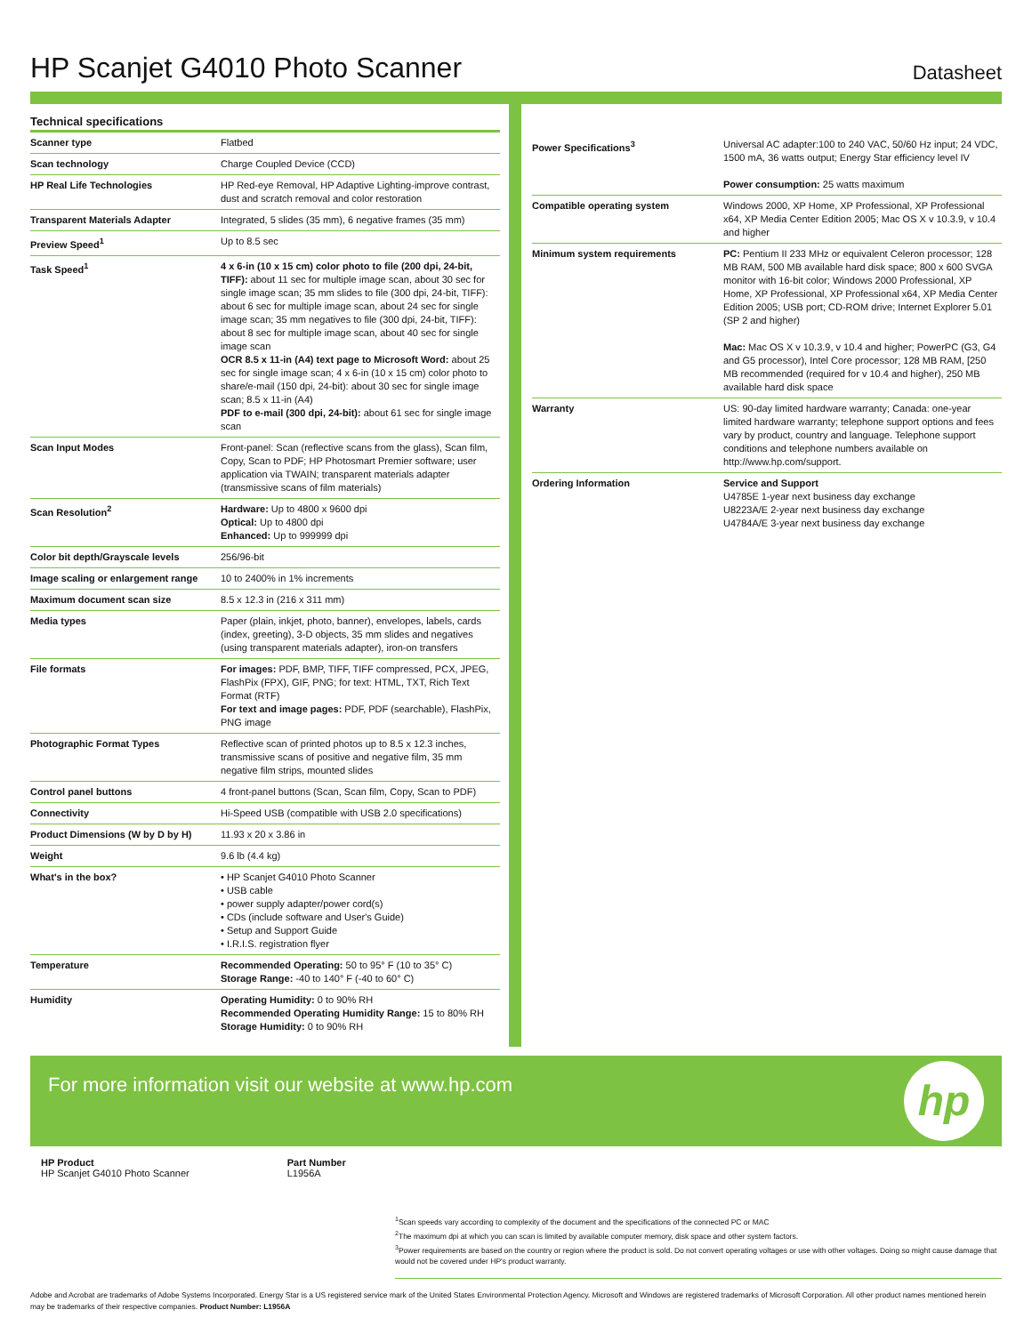HP Scanjet G4010 Photo Scanner
Datasheet
Technical specifications
| Scanner type | Flatbed |
| Scan technology | Charge Coupled Device (CCD) |
| HP Real Life Technologies | HP Red-eye Removal, HP Adaptive Lighting-improve contrast, dust and scratch removal and color restoration |
| Transparent Materials Adapter | Integrated, 5 slides (35 mm), 6 negative frames (35 mm) |
| Preview Speed<sup>1</sup> | Up to 8.5 sec |
| Task Speed<sup>1</sup> | 4 x 6-in (10 x 15 cm) color photo to file (200 dpi, 24-bit, TIFF): about 11 sec for multiple image scan, about 30 sec for single image scan; 35 mm slides to file (300 dpi, 24-bit, TIFF): about 6 sec for multiple image scan, about 24 sec for single image scan; 35 mm negatives to file (300 dpi, 24-bit, TIFF): about 8 sec for multiple image scan, about 40 sec for single image scan OCR 8.5 x 11-in (A4) text page to Microsoft Word: about 25 sec for single image scan; 4 x 6-in (10 x 15 cm) color photo to share/e-mail (150 dpi, 24-bit): about 30 sec for single image scan; 8.5 x 11-in (A4) PDF to e-mail (300 dpi, 24-bit): about 61 sec for single image scan |
| Scan Input Modes | Front-panel: Scan (reflective scans from the glass), Scan film, Copy, Scan to PDF; HP Photosmart Premier software; user application via TWAIN; transparent materials adapter (transmissive scans of film materials) |
| Scan Resolution<sup>2</sup> | Hardware: Up to 4800 x 9600 dpi Optical: Up to 4800 dpi Enhanced: Up to 999999 dpi |
| Color bit depth/Grayscale levels | 256/96-bit |
| Image scaling or enlargement range | 10 to 2400% in 1% increments |
| Maximum document scan size | 8.5 x 12.3 in (216 x 311 mm) |
| Media types | Paper (plain, inkjet, photo, banner), envelopes, labels, cards (index, greeting), 3-D objects, 35 mm slides and negatives (using transparent materials adapter), iron-on transfers |
| File formats | For images: PDF, BMP, TIFF, TIFF compressed, PCX, JPEG, FlashPix (FPX), GIF, PNG; for text: HTML, TXT, Rich Text Format (RTF) For text and image pages: PDF, PDF (searchable), FlashPix, PNG image |
| Photographic Format Types | Reflective scan of printed photos up to 8.5 x 12.3 inches, transmissive scans of positive and negative film, 35 mm negative film strips, mounted slides |
| Control panel buttons | 4 front-panel buttons (Scan, Scan film, Copy, Scan to PDF) |
| Connectivity | Hi-Speed USB (compatible with USB 2.0 specifications) |
| Product Dimensions (W by D by H) | 11.93 x 20 x 3.86 in |
| Weight | 9.6 lb (4.4 kg) |
| What's in the box? | • HP Scanjet G4010 Photo Scanner • USB cable • power supply adapter/power cord(s) • CDs (include software and User's Guide) • Setup and Support Guide • I.R.I.S. registration flyer |
| Temperature | Recommended Operating: 50 to 95° F (10 to 35° C) Storage Range: -40 to 140° F (-40 to 60° C) |
| Humidity | Operating Humidity: 0 to 90% RH Recommended Operating Humidity Range: 15 to 80% RH Storage Humidity: 0 to 90% RH |
| Power Specifications<sup>3</sup> | Universal AC adapter:100 to 240 VAC, 50/60 Hz input; 24 VDC, 1500 mA, 36 watts output; Energy Star efficiency level IV Power consumption: 25 watts maximum |
| Compatible operating system | Windows 2000, XP Home, XP Professional, XP Professional x64, XP Media Center Edition 2005; Mac OS X v 10.3.9, v 10.4 and higher |
| Minimum system requirements | PC: Pentium II 233 MHz or equivalent Celeron processor; 128 MB RAM, 500 MB available hard disk space; 800 x 600 SVGA monitor with 16-bit color; Windows 2000 Professional, XP Home, XP Professional, XP Professional x64, XP Media Center Edition 2005; USB port; CD-ROM drive; Internet Explorer 5.01 (SP 2 and higher) Mac: Mac OS X v 10.3.9, v 10.4 and higher; PowerPC (G3, G4 and G5 processor), Intel Core processor; 128 MB RAM, [250 MB recommended (required for v 10.4 and higher), 250 MB available hard disk space |
| Warranty | US: 90-day limited hardware warranty; Canada: one-year limited hardware warranty; telephone support options and fees vary by product, country and language. Telephone support conditions and telephone numbers available on http://www.hp.com/support. |
| Ordering Information | Service and Support U4785E 1-year next business day exchange U8223A/E 2-year next business day exchange U4784A/E 3-year next business day exchange |
For more information visit our website at www.hp.com
hp
HP Product
HP Scanjet G4010 Photo Scanner
Part Number
L1956A
<sup>1</sup> Scan speeds vary according to complexity of the document and the specifications of the connected PC or MAC
<sup>2</sup> The maximum dpi at which you can scan is limited by available computer memory, disk space and other system factors.
<sup>3</sup> Power requirements are based on the country or region where the product is sold. Do not convert operating voltages or use with other voltages. Doing so might cause damage that would not be covered under HP's product warranty.
Adobe and Acrobat are trademarks of Adobe Systems Incorporated. Energy Star is a US registered service mark of the United States Environmental Protection Agency. Microsoft and Windows are registered trademarks of Microsoft Corporation. All other product names mentioned herein may be trademarks of their respective companies. Product Number: L1956A